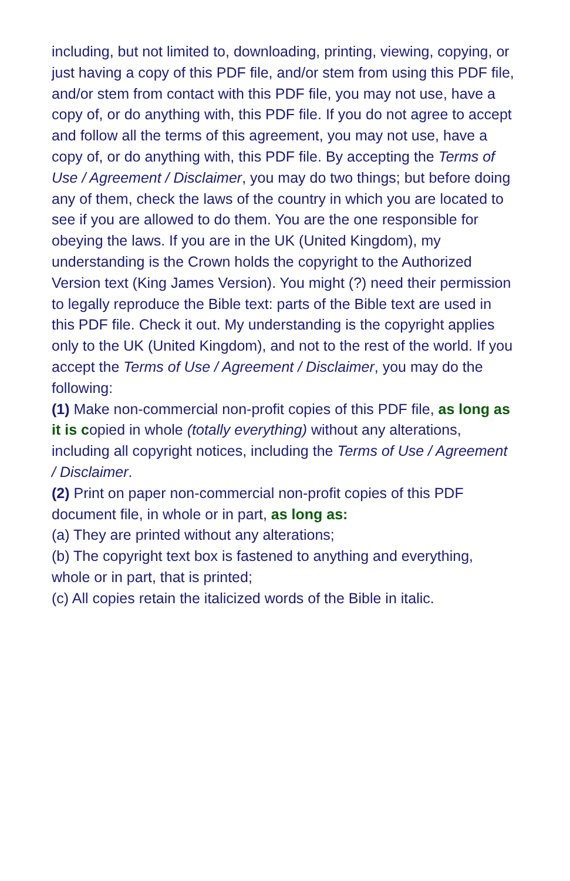including, but not limited to, downloading, printing, viewing, copying, or just having a copy of this PDF file, and/or stem from using this PDF file, and/or stem from contact with this PDF file, you may not use, have a copy of, or do anything with, this PDF file. If you do not agree to accept and follow all the terms of this agreement, you may not use, have a copy of, or do anything with, this PDF file. By accepting the Terms of Use / Agreement / Disclaimer, you may do two things; but before doing any of them, check the laws of the country in which you are located to see if you are allowed to do them. You are the one responsible for obeying the laws. If you are in the UK (United Kingdom), my understanding is the Crown holds the copyright to the Authorized Version text (King James Version). You might (?) need their permission to legally reproduce the Bible text: parts of the Bible text are used in this PDF file. Check it out. My understanding is the copyright applies only to the UK (United Kingdom), and not to the rest of the world. If you accept the Terms of Use / Agreement / Disclaimer, you may do the following:
(1) Make non-commercial non-profit copies of this PDF file, as long as it is copied in whole (totally everything) without any alterations, including all copyright notices, including the Terms of Use / Agreement / Disclaimer.
(2) Print on paper non-commercial non-profit copies of this PDF document file, in whole or in part, as long as:
(a) They are printed without any alterations;
(b) The copyright text box is fastened to anything and everything, whole or in part, that is printed;
(c) All copies retain the italicized words of the Bible in italic.